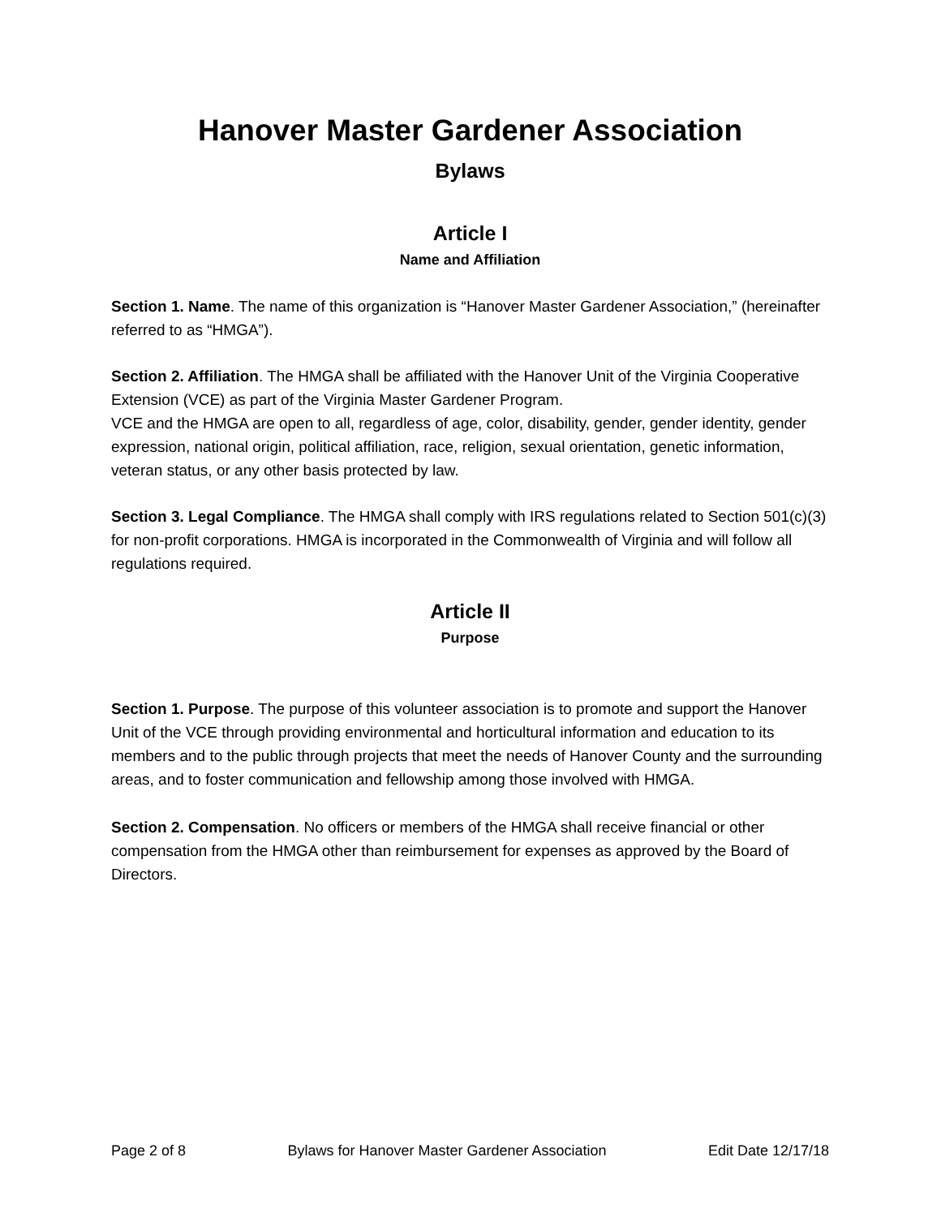Hanover Master Gardener Association
Bylaws
Article I
Name and Affiliation
Section 1. Name. The name of this organization is “Hanover Master Gardener Association,” (hereinafter referred to as “HMGA”).
Section 2. Affiliation. The HMGA shall be affiliated with the Hanover Unit of the Virginia Cooperative Extension (VCE) as part of the Virginia Master Gardener Program.
VCE and the HMGA are open to all, regardless of age, color, disability, gender, gender identity, gender expression, national origin, political affiliation, race, religion, sexual orientation, genetic information, veteran status, or any other basis protected by law.
Section 3. Legal Compliance. The HMGA shall comply with IRS regulations related to Section 501(c)(3) for non-profit corporations. HMGA is incorporated in the Commonwealth of Virginia and will follow all regulations required.
Article II
Purpose
Section 1. Purpose. The purpose of this volunteer association is to promote and support the Hanover Unit of the VCE through providing environmental and horticultural information and education to its members and to the public through projects that meet the needs of Hanover County and the surrounding areas, and to foster communication and fellowship among those involved with HMGA.
Section 2. Compensation. No officers or members of the HMGA shall receive financial or other compensation from the HMGA other than reimbursement for expenses as approved by the Board of Directors.
Page 2 of 8 Bylaws for Hanover Master Gardener Association Edit Date 12/17/18